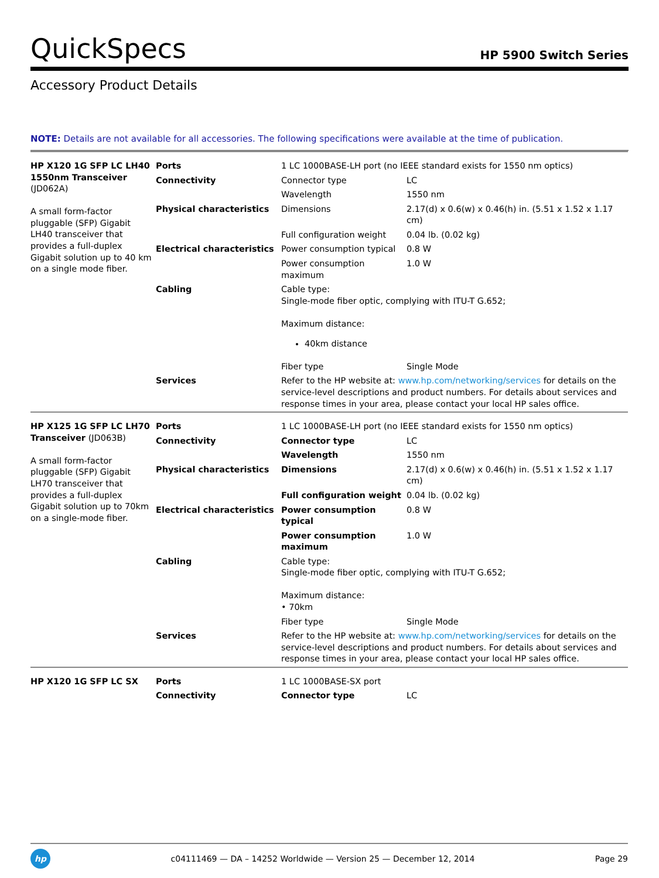QuickSpecs
HP 5900 Switch Series
Accessory Product Details
NOTE: Details are not available for all accessories. The following specifications were available at the time of publication.
| HP X120 1G SFP LC LH40 1550nm Transceiver (JD062A) A small form-factor pluggable (SFP) Gigabit LH40 transceiver that provides a full-duplex Gigabit solution up to 40 km on a single mode fiber. | Ports | 1 LC 1000BASE-LH port (no IEEE standard exists for 1550 nm optics) | |
| | Connectivity | Connector type | LC |
| | | Wavelength | 1550 nm |
| | Physical characteristics | Dimensions | 2.17(d) x 0.6(w) x 0.46(h) in. (5.51 x 1.52 x 1.17 cm) |
| | | Full configuration weight | 0.04 lb. (0.02 kg) |
| | Electrical characteristics | Power consumption typical | 0.8 W |
| | | Power consumption maximum | 1.0 W |
| | Cabling | Cable type: Single-mode fiber optic, complying with ITU-T G.652; Maximum distance: 40km distance | |
| | | Fiber type | Single Mode |
| | Services | Refer to the HP website at: www.hp.com/networking/services for details on the service-level descriptions and product numbers. For details about services and response times in your area, please contact your local HP sales office. | |
| HP X125 1G SFP LC LH70 Transceiver (JD063B) A small form-factor pluggable (SFP) Gigabit LH70 transceiver that provides a full-duplex Gigabit solution up to 70km on a single-mode fiber. | Ports | 1 LC 1000BASE-LH port (no IEEE standard exists for 1550 nm optics) | |
| | Connectivity | Connector type | LC |
| | | Wavelength | 1550 nm |
| | Physical characteristics | Dimensions | 2.17(d) x 0.6(w) x 0.46(h) in. (5.51 x 1.52 x 1.17 cm) |
| | | Full configuration weight | 0.04 lb. (0.02 kg) |
| | Electrical characteristics | Power consumption typical | 0.8 W |
| | | Power consumption maximum | 1.0 W |
| | Cabling | Cable type: Single-mode fiber optic, complying with ITU-T G.652; Maximum distance: • 70km | |
| | | Fiber type | Single Mode |
| | Services | Refer to the HP website at: www.hp.com/networking/services for details on the service-level descriptions and product numbers. For details about services and response times in your area, please contact your local HP sales office. | |
| HP X120 1G SFP LC SX | Ports | 1 LC 1000BASE-SX port | |
| | Connectivity | Connector type | LC |
hp
c04111469 — DA – 14252 Worldwide — Version 25 — December 12, 2014
Page 29